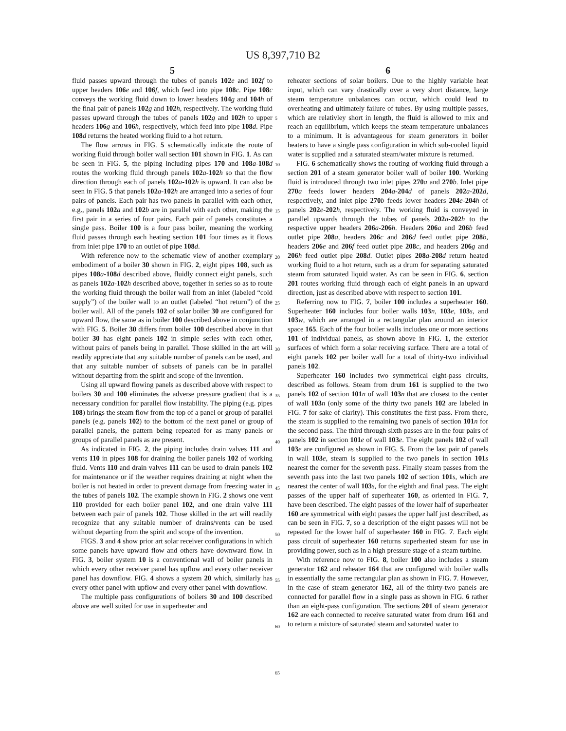US 8,397,710 B2
5
fluid passes upward through the tubes of panels 102 e and 102 f to upper headers 106 e and 106 f, which feed into pipe 108 c. Pipe 108 c conveys the working fluid down to lower headers 104 g and 104 h of the final pair of panels 102 g and 102 h, respectively. The working fluid passes upward through the tubes of panels 102 g and 102 h to upper headers 106 g and 106 h, respectively, which feed into pipe 108 d. Pipe 108 d returns the heated working fluid to a hot return.
The flow arrows in FIG. 5 schematically indicate the route of working fluid through boiler wall section 101 shown in FIG. 1. As can be seen in FIG. 5, the piping including pipes 170 and 108 a-108 d routes the working fluid through panels 102 a-102 h so that the flow direction through each of panels 102 a-102 h is upward. It can also be seen in FIG. 5 that panels 102 a-102 h are arranged into a series of four pairs of panels. Each pair has two panels in parallel with each other, e.g., panels 102 a and 102 b are in parallel with each other, making the first pair in a series of four pairs. Each pair of panels constitutes a single pass. Boiler 100 is a four pass boiler, meaning the working fluid passes through each heating section 101 four times as it flows from inlet pipe 170 to an outlet of pipe 108 d.
With reference now to the schematic view of another exemplary embodiment of a boiler 30 shown in FIG. 2, eight pipes 108, such as pipes 108 a-108 d described above, fluidly connect eight panels, such as panels 102 a-102 h described above, together in series so as to route the working fluid through the boiler wall from an inlet (labeled “cold supply”) of the boiler wall to an outlet (labeled “hot return”) of the boiler wall. All of the panels 102 of solar boiler 30 are configured for upward flow, the same as in boiler 100 described above in conjunction with FIG. 5. Boiler 30 differs from boiler 100 described above in that boiler 30 has eight panels 102 in simple series with each other, without pairs of panels being in parallel. Those skilled in the art will readily appreciate that any suitable number of panels can be used, and that any suitable number of subsets of panels can be in parallel without departing from the spirit and scope of the invention.
Using all upward flowing panels as described above with respect to boilers 30 and 100 eliminates the adverse pressure gradient that is a necessary condition for parallel flow instability. The piping (e.g. pipes 108) brings the steam flow from the top of a panel or group of parallel panels (e.g. panels 102) to the bottom of the next panel or group of parallel panels, the pattern being repeated for as many panels or groups of parallel panels as are present.
As indicated in FIG. 2, the piping includes drain valves 111 and vents 110 in pipes 108 for draining the boiler panels 102 of working fluid. Vents 110 and drain valves 111 can be used to drain panels 102 for maintenance or if the weather requires draining at night when the boiler is not heated in order to prevent damage from freezing water in the tubes of panels 102. The example shown in FIG. 2 shows one vent 110 provided for each boiler panel 102, and one drain valve 111 between each pair of panels 102. Those skilled in the art will readily recognize that any suitable number of drains/vents can be used without departing from the spirit and scope of the invention.
FIGS. 3 and 4 show prior art solar receiver configurations in which some panels have upward flow and others have downward flow. In FIG. 3, boiler system 10 is a conventional wall of boiler panels in which every other receiver panel has upflow and every other receiver panel has downflow. FIG. 4 shows a system 20 which, similarly has every other panel with upflow and every other panel with downflow.
The multiple pass configurations of boilers 30 and 100 described above are well suited for use in superheater and
6
reheater sections of solar boilers. Due to the highly variable heat input, which can vary drastically over a very short distance, large steam temperature unbalances can occur, which could lead to overheating and ultimately failure of tubes. By using multiple passes, which are relativley short in length, the fluid is allowed to mix and reach an equilibrium, which keeps the steam temperature unbalances to a minimum. It is advantageous for steam generators in boiler heaters to have a single pass configuration in which sub-cooled liquid water is supplied and a saturated steam/water mixture is returned.
FIG. 6 schematically shows the routing of working fluid through a section 201 of a steam generator boiler wall of boiler 100. Working fluid is introduced through two inlet pipes 270 a and 270 b. Inlet pipe 270 a feeds lower headers 204 a-204 d of panels 202 a-202 d, respectively, and inlet pipe 270 b feeds lower headers 204 e-204 h of panels 202 e-202 h, respectively. The working fluid is conveyed in parallel upwards through the tubes of panels 202 a-202 h to the respective upper headers 206 a-206 h. Headers 206 a and 206 b feed outlet pipe 208 a, headers 206 c and 206 d feed outlet pipe 208 b, headers 206 e and 206 f feed outlet pipe 208 c, and headers 206 g and 206 h feed outlet pipe 208 d. Outlet pipes 208 a-208 d return heated working fluid to a hot return, such as a drum for separating saturated steam from saturated liquid water. As can be seen in FIG. 6, section 201 routes working fluid through each of eight panels in an upward direction, just as described above with respect to section 101.
Referring now to FIG. 7, boiler 100 includes a superheater 160. Superheater 160 includes four boiler walls 103 n, 103 e, 103 s, and 103 w, which are arranged in a rectangular plan around an interior space 165. Each of the four boiler walls includes one or more sections 101 of individual panels, as shown above in FIG. 1, the exterior surfaces of which form a solar receiving surface. There are a total of eight panels 102 per boiler wall for a total of thirty-two individual panels 102.
Superheater 160 includes two symmetrical eight-pass circuits, described as follows. Steam from drum 161 is supplied to the two panels 102 of section 101 n of wall 103 n that are closest to the center of wall 103 n (only some of the thirty two panels 102 are labeled in FIG. 7 for sake of clarity). This constitutes the first pass. From there, the steam is supplied to the remaining two panels of section 101 n for the second pass. The third through sixth passes are in the four pairs of panels 102 in section 101 e of wall 103 e. The eight panels 102 of wall 103 e are configured as shown in FIG. 5. From the last pair of panels in wall 103 e, steam is supplied to the two panels in section 101 s nearest the corner for the seventh pass. Finally steam passes from the seventh pass into the last two panels 102 of section 101 s, which are nearest the center of wall 103 s, for the eighth and final pass. The eight passes of the upper half of superheater 160, as oriented in FIG. 7, have been described. The eight passes of the lower half of superheater 160 are symmetrical with eight passes the upper half just described, as can be seen in FIG. 7, so a description of the eight passes will not be repeated for the lower half of superheater 160 in FIG. 7. Each eight pass circuit of superheater 160 returns superheated steam for use in providing power, such as in a high pressure stage of a steam turbine.
With reference now to FIG. 8, boiler 100 also includes a steam generator 162 and reheater 164 that are configured with boiler walls in essentially the same rectangular plan as shown in FIG. 7. However, in the case of steam generator 162, all of the thirty-two panels are connected for parallel flow in a single pass as shown in FIG. 6 rather than an eight-pass configuration. The sections 201 of steam generator 162 are each connected to receive saturated water from drum 161 and to return a mixture of saturated steam and saturated water to
5
10
15
20
25
30
35
40
45
50
55
60
65